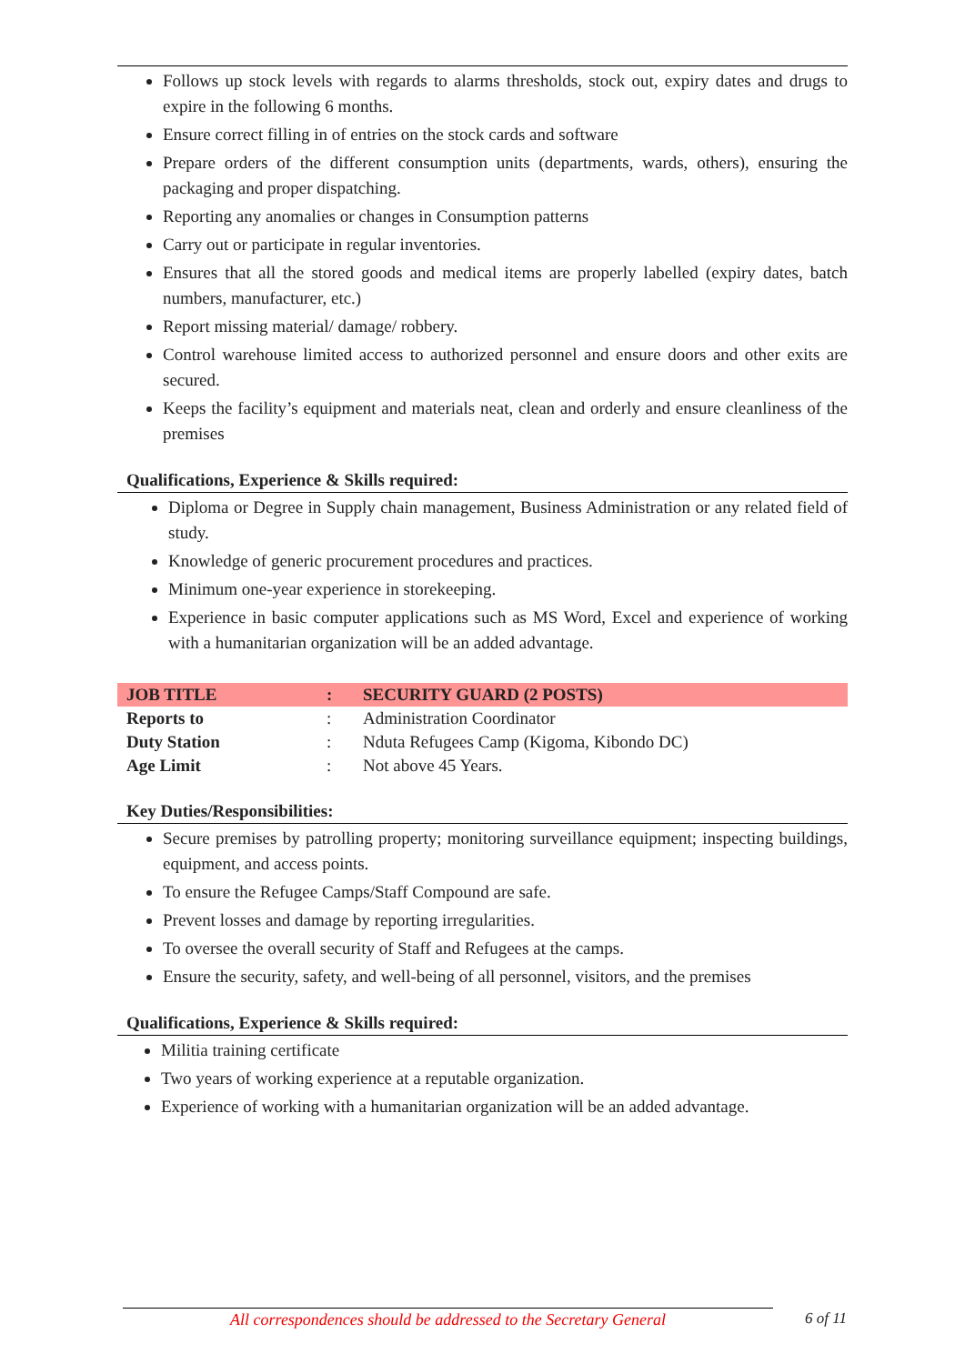Follows up stock levels with regards to alarms thresholds, stock out, expiry dates and drugs to expire in the following 6 months.
Ensure correct filling in of entries on the stock cards and software
Prepare orders of the different consumption units (departments, wards, others), ensuring the packaging and proper dispatching.
Reporting any anomalies or changes in Consumption patterns
Carry out or participate in regular inventories.
Ensures that all the stored goods and medical items are properly labelled (expiry dates, batch numbers, manufacturer, etc.)
Report missing material/ damage/ robbery.
Control warehouse limited access to authorized personnel and ensure doors and other exits are secured.
Keeps the facility’s equipment and materials neat, clean and orderly and ensure cleanliness of the premises
Qualifications, Experience & Skills required:
Diploma or Degree in Supply chain management, Business Administration or any related field of study.
Knowledge of generic procurement procedures and practices.
Minimum one-year experience in storekeeping.
Experience in basic computer applications such as MS Word, Excel and experience of working with a humanitarian organization will be an added advantage.
| JOB TITLE | : | SECURITY GUARD (2 POSTS) |
| Reports to | : | Administration Coordinator |
| Duty Station | : | Nduta Refugees Camp (Kigoma, Kibondo DC) |
| Age Limit | : | Not above 45 Years. |
Key Duties/Responsibilities:
Secure premises by patrolling property; monitoring surveillance equipment; inspecting buildings, equipment, and access points.
To ensure the Refugee Camps/Staff Compound are safe.
Prevent losses and damage by reporting irregularities.
To oversee the overall security of Staff and Refugees at the camps.
Ensure the security, safety, and well-being of all personnel, visitors, and the premises
Qualifications, Experience & Skills required:
Militia training certificate
Two years of working experience at a reputable organization.
Experience of working with a humanitarian organization will be an added advantage.
All correspondences should be addressed to the Secretary General 6 of 11